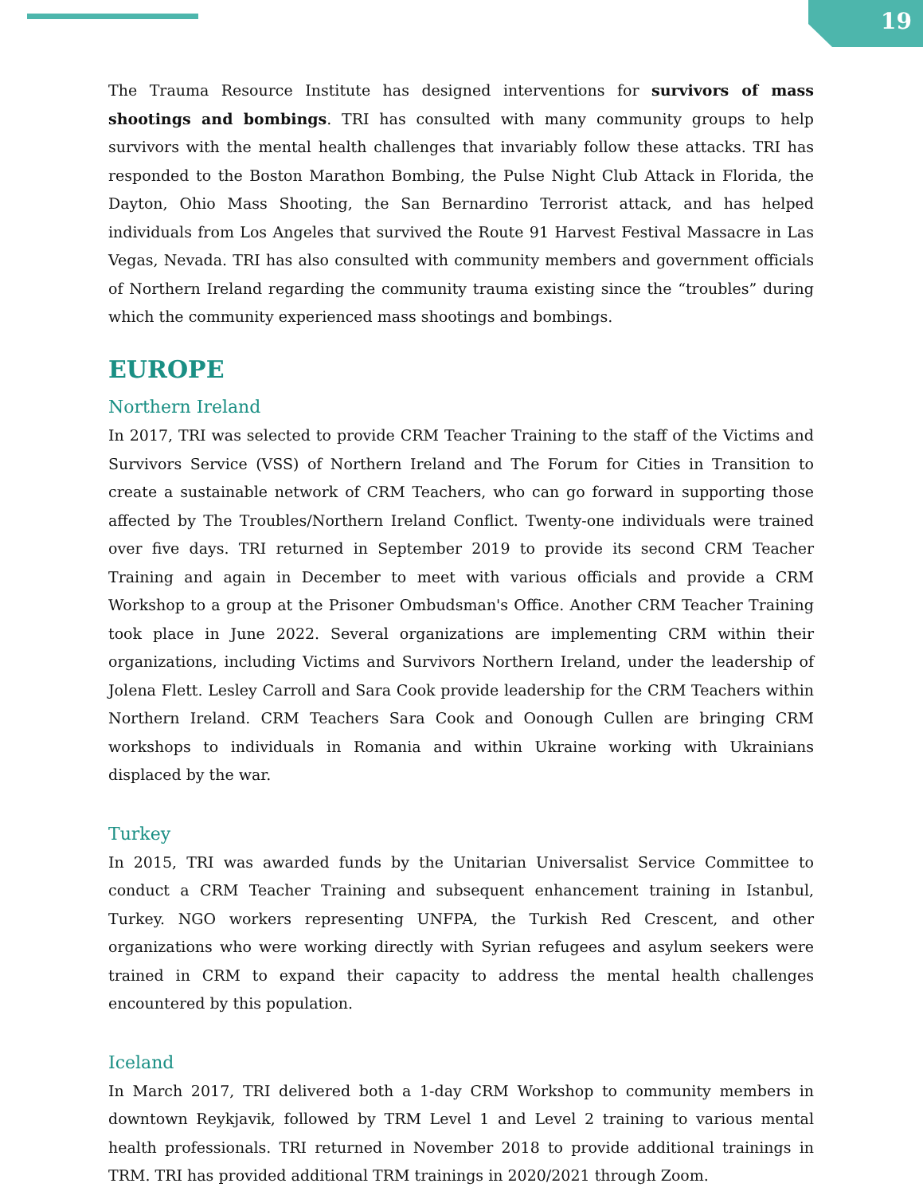19
The Trauma Resource Institute has designed interventions for survivors of mass shootings and bombings. TRI has consulted with many community groups to help survivors with the mental health challenges that invariably follow these attacks. TRI has responded to the Boston Marathon Bombing, the Pulse Night Club Attack in Florida, the Dayton, Ohio Mass Shooting, the San Bernardino Terrorist attack, and has helped individuals from Los Angeles that survived the Route 91 Harvest Festival Massacre in Las Vegas, Nevada. TRI has also consulted with community members and government officials of Northern Ireland regarding the community trauma existing since the “troubles” during which the community experienced mass shootings and bombings.
EUROPE
Northern Ireland
In 2017, TRI was selected to provide CRM Teacher Training to the staff of the Victims and Survivors Service (VSS) of Northern Ireland and The Forum for Cities in Transition to create a sustainable network of CRM Teachers, who can go forward in supporting those affected by The Troubles/Northern Ireland Conflict. Twenty-one individuals were trained over five days. TRI returned in September 2019 to provide its second CRM Teacher Training and again in December to meet with various officials and provide a CRM Workshop to a group at the Prisoner Ombudsman's Office. Another CRM Teacher Training took place in June 2022. Several organizations are implementing CRM within their organizations, including Victims and Survivors Northern Ireland, under the leadership of Jolena Flett. Lesley Carroll and Sara Cook provide leadership for the CRM Teachers within Northern Ireland. CRM Teachers Sara Cook and Oonough Cullen are bringing CRM workshops to individuals in Romania and within Ukraine working with Ukrainians displaced by the war.
Turkey
In 2015, TRI was awarded funds by the Unitarian Universalist Service Committee to conduct a CRM Teacher Training and subsequent enhancement training in Istanbul, Turkey. NGO workers representing UNFPA, the Turkish Red Crescent, and other organizations who were working directly with Syrian refugees and asylum seekers were trained in CRM to expand their capacity to address the mental health challenges encountered by this population.
Iceland
In March 2017, TRI delivered both a 1-day CRM Workshop to community members in downtown Reykjavik, followed by TRM Level 1 and Level 2 training to various mental health professionals. TRI returned in November 2018 to provide additional trainings in TRM. TRI has provided additional TRM trainings in 2020/2021 through Zoom.